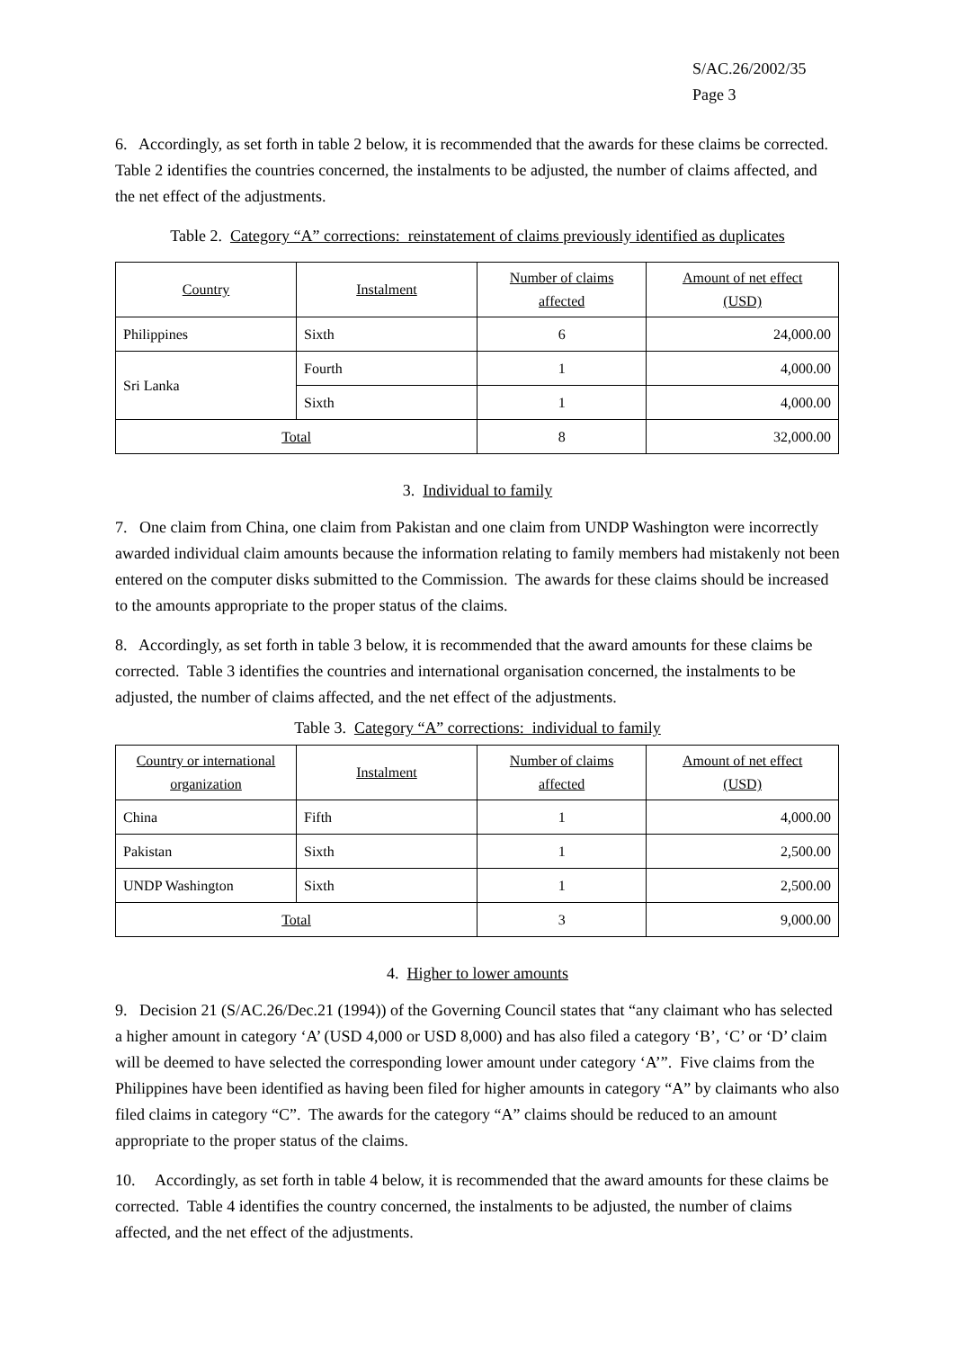S/AC.26/2002/35
Page 3
6. Accordingly, as set forth in table 2 below, it is recommended that the awards for these claims be corrected. Table 2 identifies the countries concerned, the instalments to be adjusted, the number of claims affected, and the net effect of the adjustments.
Table 2. Category “A” corrections: reinstatement of claims previously identified as duplicates
| Country | Instalment | Number of claims affected | Amount of net effect (USD) |
| --- | --- | --- | --- |
| Philippines | Sixth | 6 | 24,000.00 |
| Sri Lanka | Fourth | 1 | 4,000.00 |
| | Sixth | 1 | 4,000.00 |
| Total | | 8 | 32,000.00 |
3. Individual to family
7. One claim from China, one claim from Pakistan and one claim from UNDP Washington were incorrectly awarded individual claim amounts because the information relating to family members had mistakenly not been entered on the computer disks submitted to the Commission. The awards for these claims should be increased to the amounts appropriate to the proper status of the claims.
8. Accordingly, as set forth in table 3 below, it is recommended that the award amounts for these claims be corrected. Table 3 identifies the countries and international organisation concerned, the instalments to be adjusted, the number of claims affected, and the net effect of the adjustments.
Table 3. Category “A” corrections: individual to family
| Country or international organization | Instalment | Number of claims affected | Amount of net effect (USD) |
| --- | --- | --- | --- |
| China | Fifth | 1 | 4,000.00 |
| Pakistan | Sixth | 1 | 2,500.00 |
| UNDP Washington | Sixth | 1 | 2,500.00 |
| Total | | 3 | 9,000.00 |
4. Higher to lower amounts
9. Decision 21 (S/AC.26/Dec.21 (1994)) of the Governing Council states that “any claimant who has selected a higher amount in category ‘A’ (USD 4,000 or USD 8,000) and has also filed a category ‘B’, ‘C’ or ‘D’ claim will be deemed to have selected the corresponding lower amount under category ‘A’”. Five claims from the Philippines have been identified as having been filed for higher amounts in category “A” by claimants who also filed claims in category “C”. The awards for the category “A” claims should be reduced to an amount appropriate to the proper status of the claims.
10. Accordingly, as set forth in table 4 below, it is recommended that the award amounts for these claims be corrected. Table 4 identifies the country concerned, the instalments to be adjusted, the number of claims affected, and the net effect of the adjustments.